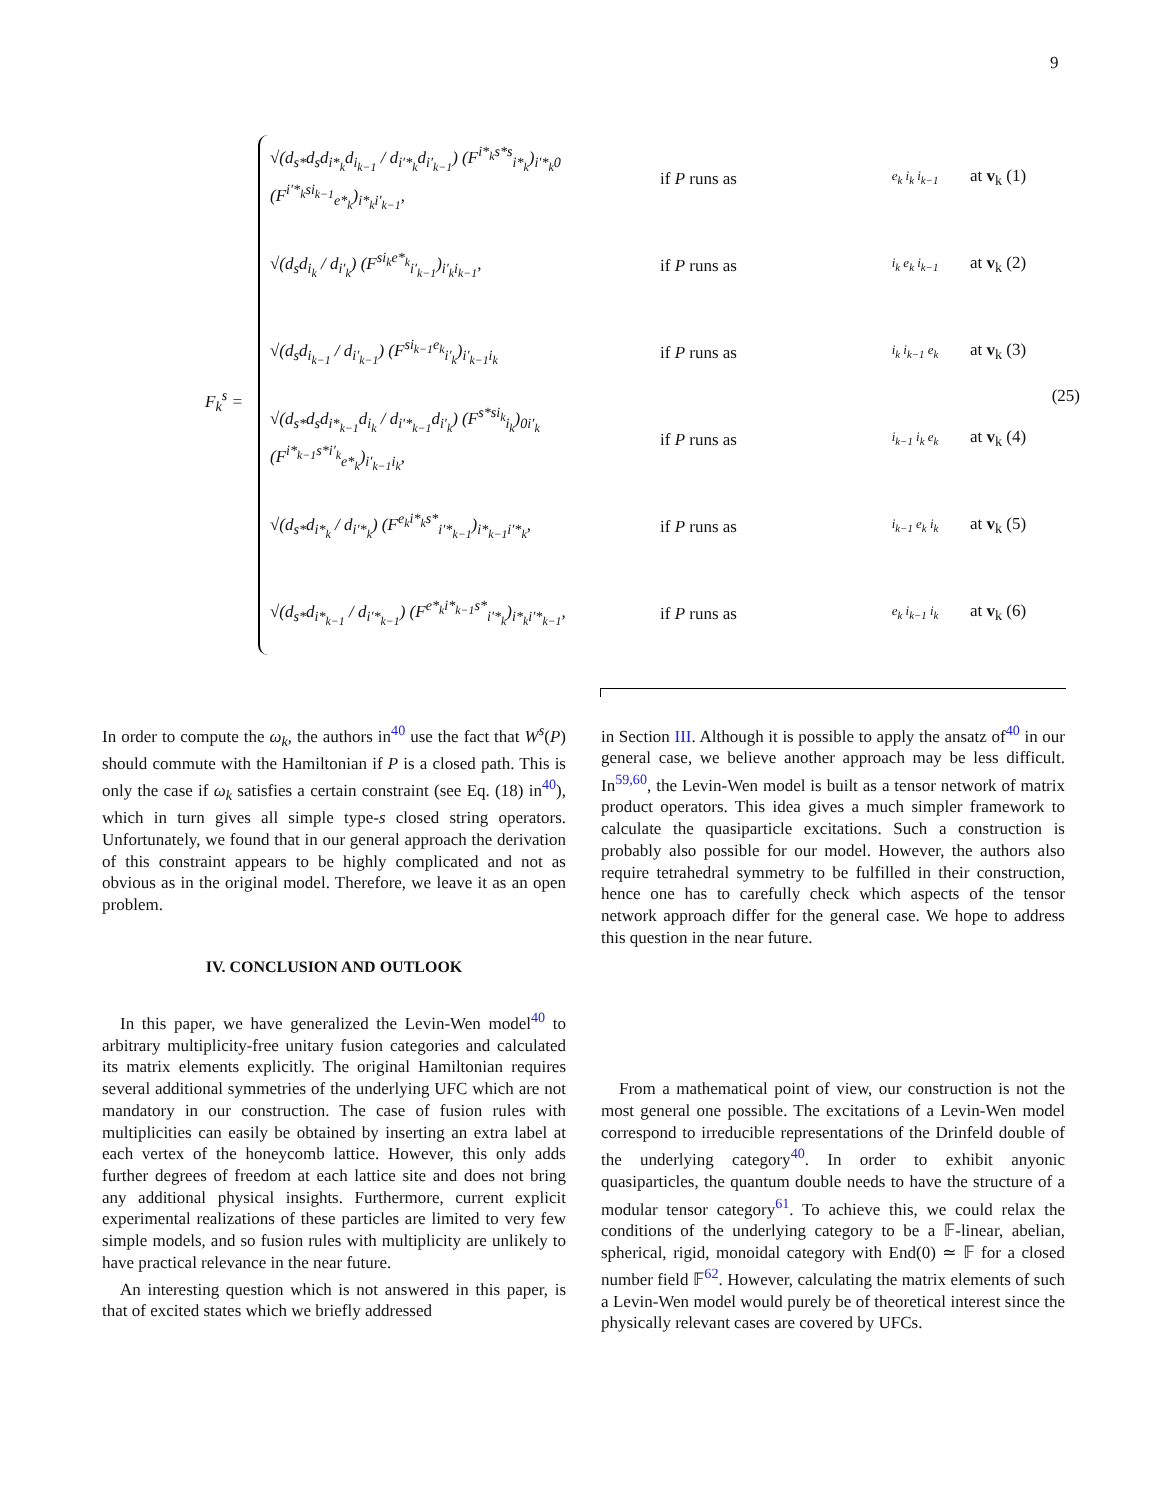9
F<sub>k</sub><sup>s</sup> = (25)
√(d<sub>s*</sub>d<sub>s</sub>d<sub>i*<sub>k</sub></sub>d<sub>i<sub>k−1</sub></sub> / d<sub>i′*<sub>k</sub></sub>d<sub>i′<sub>k−1</sub></sub>) (F<sup>i*<sub>k</sub>s*s</sup><sub>i*<sub>k</sub></sub>)<sub>i′*<sub>k</sub>0</sub> (F<sup>i′*<sub>k</sub>si<sub>k−1</sub></sup><sub>e*<sub>k</sub></sub>)<sub>i*<sub>k</sub>i′<sub>k−1</sub></sub>,
if P runs as
e<sub>k</sub> i<sub>k</sub> i<sub>k−1</sub>
at v<sub>k</sub> (1)
√(d<sub>s</sub>d<sub>i<sub>k</sub></sub> / d<sub>i′<sub>k</sub></sub>) (F<sup>si<sub>k</sub>e*<sub>k</sub></sup><sub>i′<sub>k−1</sub></sub>)<sub>i′<sub>k</sub>i<sub>k−1</sub></sub>, if P runs as
i<sub>k</sub> e<sub>k</sub> i<sub>k−1</sub>
at v<sub>k</sub> (2)
√(d<sub>s</sub>d<sub>i<sub>k−1</sub></sub> / d<sub>i′<sub>k−1</sub></sub>) (F<sup>si<sub>k−1</sub>e<sub>k</sub></sup><sub>i′<sub>k</sub></sub>)<sub>i′<sub>k−1</sub>i<sub>k</sub></sub>
if P runs as
i<sub>k</sub> i<sub>k−1</sub> e<sub>k</sub>
at v<sub>k</sub> (3)
√(d<sub>s*</sub>d<sub>s</sub>d<sub>i*<sub>k−1</sub></sub>d<sub>i<sub>k</sub></sub> / d<sub>i′*<sub>k−1</sub></sub>d<sub>i′<sub>k</sub></sub>) (F<sup>s*si<sub>k</sub></sup><sub>i<sub>k</sub></sub>)<sub>0i′<sub>k</sub></sub> (F<sup>i*<sub>k−1</sub>s*i′<sub>k</sub></sup><sub>e*<sub>k</sub></sub>)<sub>i′<sub>k−1</sub>i<sub>k</sub></sub>,
if P runs as
i<sub>k−1</sub> i<sub>k</sub> e<sub>k</sub>
at v<sub>k</sub> (4)
√(d<sub>s*</sub>d<sub>i*<sub>k</sub></sub> / d<sub>i′*<sub>k</sub></sub>) (F<sup>e<sub>k</sub>i*<sub>k</sub>s*</sup><sub>i′*<sub>k−1</sub></sub>)<sub>i*<sub>k−1</sub>i′*<sub>k</sub></sub>,
if P runs as
i<sub>k−1</sub> e<sub>k</sub> i<sub>k</sub>
at v<sub>k</sub> (5)
√(d<sub>s*</sub>d<sub>i*<sub>k−1</sub></sub> / d<sub>i′*<sub>k−1</sub></sub>) (F<sup>e*<sub>k</sub>i*<sub>k−1</sub>s*</sup><sub>i′*<sub>k</sub></sub>)<sub>i*<sub>k</sub>i′*<sub>k−1</sub></sub>,
if P runs as
e<sub>k</sub> i<sub>k−1</sub> i<sub>k</sub>
at v<sub>k</sub> (6)
In order to compute the ω<sub>k</sub>, the authors in<sup>40</sup> use the fact that W<sup>s</sup>(P) should commute with the Hamiltonian if P is a closed path. This is only the case if ω<sub>k</sub> satisfies a certain constraint (see Eq. (18) in<sup>40</sup>), which in turn gives all simple type-s closed string operators. Unfortunately, we found that in our general approach the derivation of this constraint appears to be highly complicated and not as obvious as in the original model. Therefore, we leave it as an open problem.
IV. CONCLUSION AND OUTLOOK
In this paper, we have generalized the Levin-Wen model<sup>40</sup> to arbitrary multiplicity-free unitary fusion categories and calculated its matrix elements explicitly. The original Hamiltonian requires several additional symmetries of the underlying UFC which are not mandatory in our construction. The case of fusion rules with multiplicities can easily be obtained by inserting an extra label at each vertex of the honeycomb lattice. However, this only adds further degrees of freedom at each lattice site and does not bring any additional physical insights. Furthermore, current explicit experimental realizations of these particles are limited to very few simple models, and so fusion rules with multiplicity are unlikely to have practical relevance in the near future.
An interesting question which is not answered in this paper, is that of excited states which we briefly addressed
in Section III. Although it is possible to apply the ansatz of<sup>40</sup> in our general case, we believe another approach may be less difficult. In<sup>59,60</sup>, the Levin-Wen model is built as a tensor network of matrix product operators. This idea gives a much simpler framework to calculate the quasiparticle excitations. Such a construction is probably also possible for our model. However, the authors also require tetrahedral symmetry to be fulfilled in their construction, hence one has to carefully check which aspects of the tensor network approach differ for the general case. We hope to address this question in the near future.
From a mathematical point of view, our construction is not the most general one possible. The excitations of a Levin-Wen model correspond to irreducible representations of the Drinfeld double of the underlying category<sup>40</sup>. In order to exhibit anyonic quasiparticles, the quantum double needs to have the structure of a modular tensor category<sup>61</sup>. To achieve this, we could relax the conditions of the underlying category to be a 𝔽-linear, abelian, spherical, rigid, monoidal category with End(0) ≃ 𝔽 for a closed number field 𝔽<sup>62</sup>. However, calculating the matrix elements of such a Levin-Wen model would purely be of theoretical interest since the physically relevant cases are covered by UFCs.